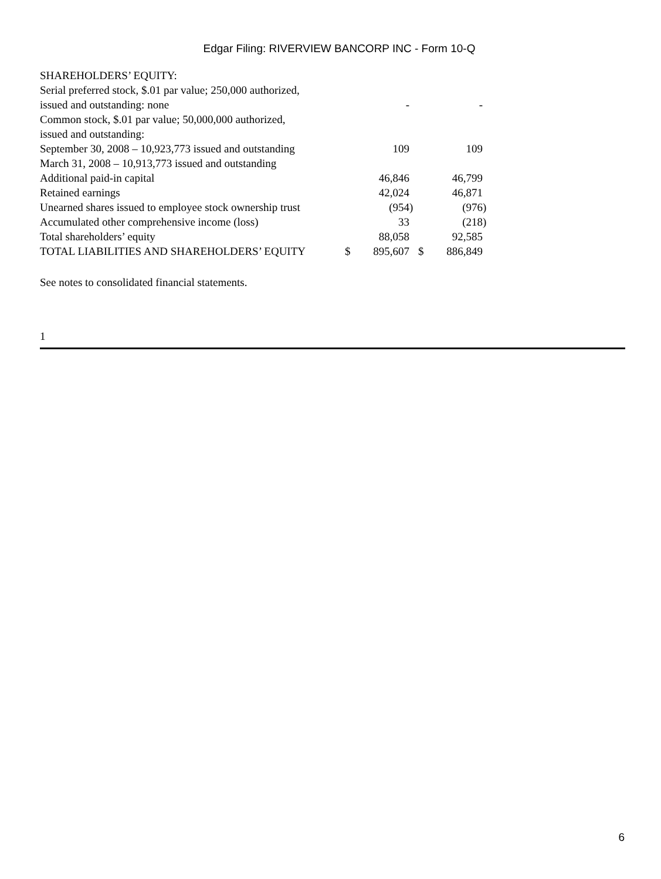Edgar Filing: RIVERVIEW BANCORP INC - Form 10-Q
| SHAREHOLDERS’ EQUITY: | | | | | | |
| Serial preferred stock, $.01 par value; 250,000 authorized, | | | | | | |
| issued and outstanding: none | | - | | | - | |
| Common stock, $.01 par value; 50,000,000 authorized, | | | | | | |
| issued and outstanding: | | | | | | |
| September 30, 2008 – 10,923,773 issued and outstanding | | 109 | | | 109 | |
| March 31, 2008 – 10,913,773 issued and outstanding | | | | | | |
| Additional paid-in capital | | 46,846 | | | 46,799 | |
| Retained earnings | | 42,024 | | | 46,871 | |
| Unearned shares issued to employee stock ownership trust | | (954 | ) | | (976 | ) |
| Accumulated other comprehensive income (loss) | | 33 | | | (218 | ) |
| Total shareholders’ equity | | 88,058 | | | 92,585 | |
| TOTAL LIABILITIES AND SHAREHOLDERS’ EQUITY | $ | 895,607 | | $ | 886,849 | |
See notes to consolidated financial statements.
1
6